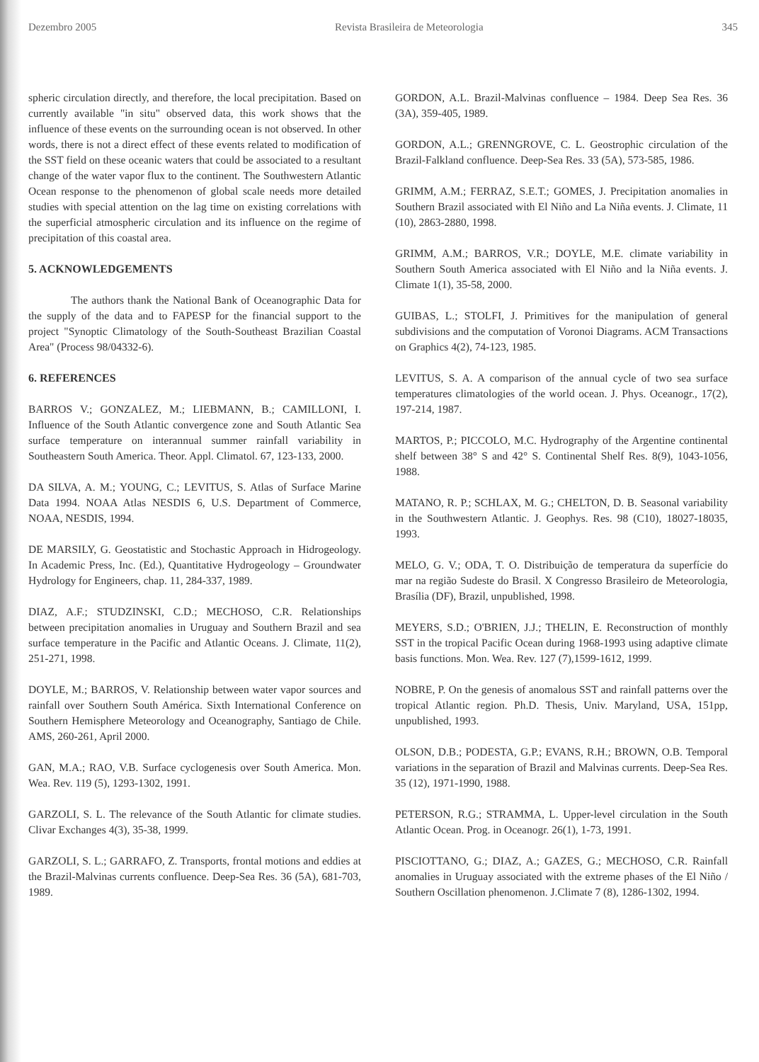Dezembro 2005 Revista Brasileira de Meteorologia 345
spheric circulation directly, and therefore, the local precipitation. Based on currently available "in situ" observed data, this work shows that the influence of these events on the surrounding ocean is not observed. In other words, there is not a direct effect of these events related to modification of the SST field on these oceanic waters that could be associated to a resultant change of the water vapor flux to the continent. The Southwestern Atlantic Ocean response to the phenomenon of global scale needs more detailed studies with special attention on the lag time on existing correlations with the superficial atmospheric circulation and its influence on the regime of precipitation of this coastal area.
5. ACKNOWLEDGEMENTS
The authors thank the National Bank of Oceanographic Data for the supply of the data and to FAPESP for the financial support to the project "Synoptic Climatology of the South-Southeast Brazilian Coastal Area" (Process 98/04332-6).
6. REFERENCES
BARROS V.; GONZALEZ, M.; LIEBMANN, B.; CAMILLONI, I. Influence of the South Atlantic convergence zone and South Atlantic Sea surface temperature on interannual summer rainfall variability in Southeastern South America. Theor. Appl. Climatol. 67, 123-133, 2000.
DA SILVA, A. M.; YOUNG, C.; LEVITUS, S. Atlas of Surface Marine Data 1994. NOAA Atlas NESDIS 6, U.S. Department of Commerce, NOAA, NESDIS, 1994.
DE MARSILY, G. Geostatistic and Stochastic Approach in Hidrogeology. In Academic Press, Inc. (Ed.), Quantitative Hydrogeology – Groundwater Hydrology for Engineers, chap. 11, 284-337, 1989.
DIAZ, A.F.; STUDZINSKI, C.D.; MECHOSO, C.R. Relationships between precipitation anomalies in Uruguay and Southern Brazil and sea surface temperature in the Pacific and Atlantic Oceans. J. Climate, 11(2), 251-271, 1998.
DOYLE, M.; BARROS, V. Relationship between water vapor sources and rainfall over Southern South América. Sixth International Conference on Southern Hemisphere Meteorology and Oceanography, Santiago de Chile. AMS, 260-261, April 2000.
GAN, M.A.; RAO, V.B. Surface cyclogenesis over South America. Mon. Wea. Rev. 119 (5), 1293-1302, 1991.
GARZOLI, S. L. The relevance of the South Atlantic for climate studies. Clivar Exchanges 4(3), 35-38, 1999.
GARZOLI, S. L.; GARRAFO, Z. Transports, frontal motions and eddies at the Brazil-Malvinas currents confluence. Deep-Sea Res. 36 (5A), 681-703, 1989.
GORDON, A.L. Brazil-Malvinas confluence – 1984. Deep Sea Res. 36 (3A), 359-405, 1989.
GORDON, A.L.; GRENNGROVE, C. L. Geostrophic circulation of the Brazil-Falkland confluence. Deep-Sea Res. 33 (5A), 573-585, 1986.
GRIMM, A.M.; FERRAZ, S.E.T.; GOMES, J. Precipitation anomalies in Southern Brazil associated with El Niño and La Niña events. J. Climate, 11 (10), 2863-2880, 1998.
GRIMM, A.M.; BARROS, V.R.; DOYLE, M.E. climate variability in Southern South America associated with El Niño and la Niña events. J. Climate 1(1), 35-58, 2000.
GUIBAS, L.; STOLFI, J. Primitives for the manipulation of general subdivisions and the computation of Voronoi Diagrams. ACM Transactions on Graphics 4(2), 74-123, 1985.
LEVITUS, S. A. A comparison of the annual cycle of two sea surface temperatures climatologies of the world ocean. J. Phys. Oceanogr., 17(2), 197-214, 1987.
MARTOS, P.; PICCOLO, M.C. Hydrography of the Argentine continental shelf between 38° S and 42° S. Continental Shelf Res. 8(9), 1043-1056, 1988.
MATANO, R. P.; SCHLAX, M. G.; CHELTON, D. B. Seasonal variability in the Southwestern Atlantic. J. Geophys. Res. 98 (C10), 18027-18035, 1993.
MELO, G. V.; ODA, T. O. Distribuição de temperatura da superfície do mar na região Sudeste do Brasil. X Congresso Brasileiro de Meteorologia, Brasília (DF), Brazil, unpublished, 1998.
MEYERS, S.D.; O'BRIEN, J.J.; THELIN, E. Reconstruction of monthly SST in the tropical Pacific Ocean during 1968-1993 using adaptive climate basis functions. Mon. Wea. Rev. 127 (7),1599-1612, 1999.
NOBRE, P. On the genesis of anomalous SST and rainfall patterns over the tropical Atlantic region. Ph.D. Thesis, Univ. Maryland, USA, 151pp, unpublished, 1993.
OLSON, D.B.; PODESTA, G.P.; EVANS, R.H.; BROWN, O.B. Temporal variations in the separation of Brazil and Malvinas currents. Deep-Sea Res. 35 (12), 1971-1990, 1988.
PETERSON, R.G.; STRAMMA, L. Upper-level circulation in the South Atlantic Ocean. Prog. in Oceanogr. 26(1), 1-73, 1991.
PISCIOTTANO, G.; DIAZ, A.; GAZES, G.; MECHOSO, C.R. Rainfall anomalies in Uruguay associated with the extreme phases of the El Niño / Southern Oscillation phenomenon. J.Climate 7 (8), 1286-1302, 1994.